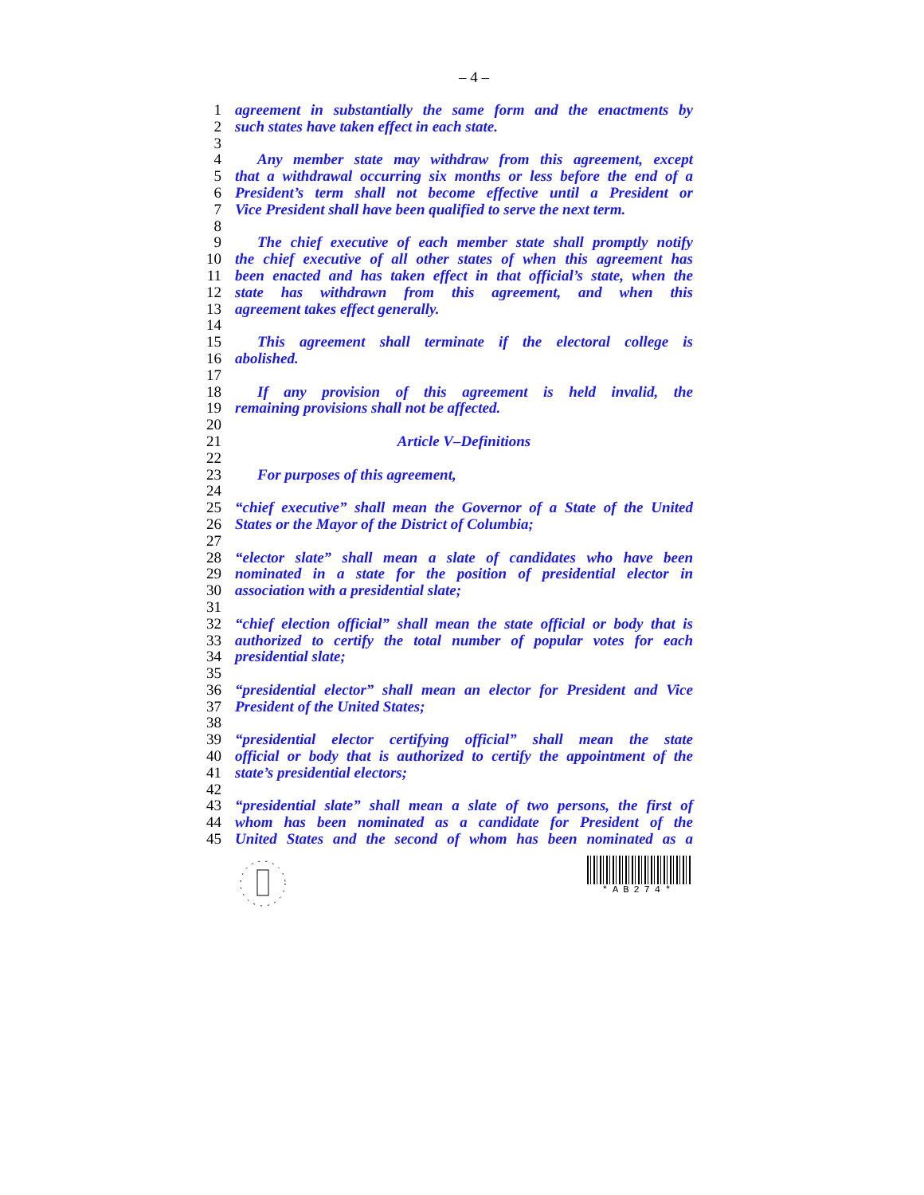– 4 –
1 agreement in substantially the same form and the enactments by
2 such states have taken effect in each state.
3
4 Any member state may withdraw from this agreement, except
5 that a withdrawal occurring six months or less before the end of a
6 President’s term shall not become effective until a President or
7 Vice President shall have been qualified to serve the next term.
8
9 The chief executive of each member state shall promptly notify
10 the chief executive of all other states of when this agreement has
11 been enacted and has taken effect in that official’s state, when the
12 state has withdrawn from this agreement, and when this
13 agreement takes effect generally.
14
15 This agreement shall terminate if the electoral college is
16 abolished.
17
18 If any provision of this agreement is held invalid, the
19 remaining provisions shall not be affected.
20
21 Article V–Definitions
22
23 For purposes of this agreement,
24
25 “chief executive” shall mean the Governor of a State of the United
26 States or the Mayor of the District of Columbia;
27
28 “elector slate” shall mean a slate of candidates who have been
29 nominated in a state for the position of presidential elector in
30 association with a presidential slate;
31
32 “chief election official” shall mean the state official or body that is
33 authorized to certify the total number of popular votes for each
34 presidential slate;
35
36 “presidential elector” shall mean an elector for President and Vice
37 President of the United States;
38
39 “presidential elector certifying official” shall mean the state
40 official or body that is authorized to certify the appointment of the
41 state’s presidential electors;
42
43 “presidential slate” shall mean a slate of two persons, the first of
44 whom has been nominated as a candidate for President of the
45 United States and the second of whom has been nominated as a
*AB274*